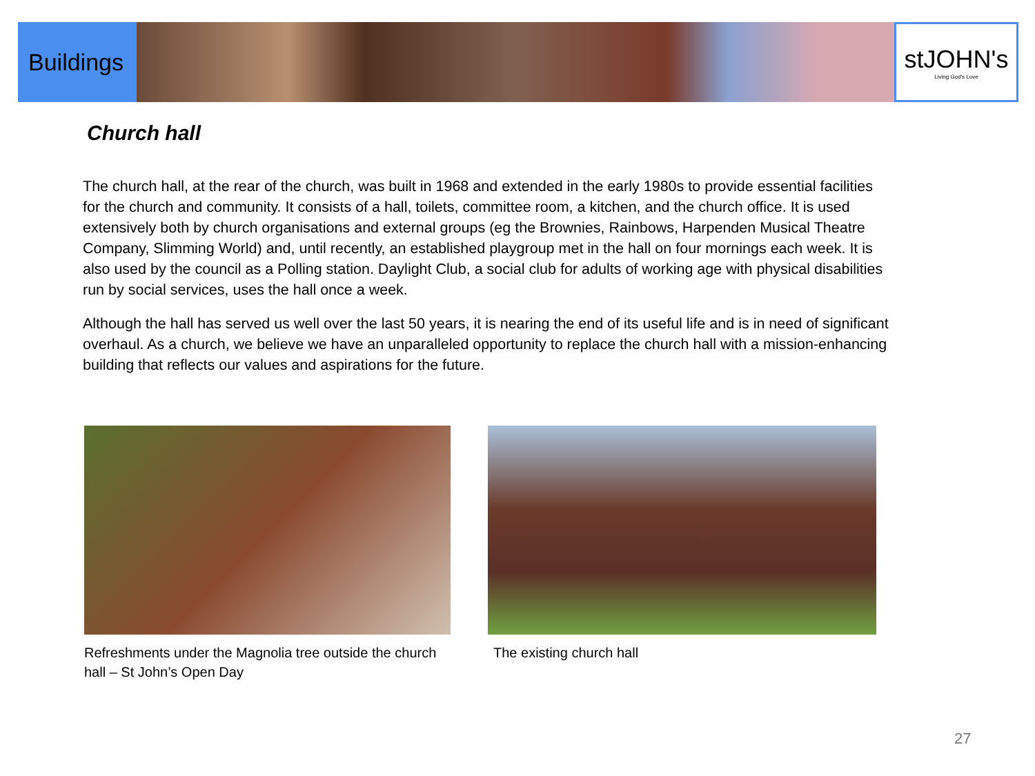Buildings
stJOHN's
Living God's Love
Church hall
The church hall, at the rear of the church, was built in 1968 and extended in the early 1980s to provide essential facilities for the church and community. It consists of a hall, toilets, committee room, a kitchen, and the church office. It is used extensively both by church organisations and external groups (eg the Brownies, Rainbows, Harpenden Musical Theatre Company, Slimming World) and, until recently, an established playgroup met in the hall on four mornings each week. It is also used by the council as a Polling station. Daylight Club, a social club for adults of working age with physical disabilities run by social services, uses the hall once a week.
Although the hall has served us well over the last 50 years, it is nearing the end of its useful life and is in need of significant overhaul. As a church, we believe we have an unparalleled opportunity to replace the church hall with a mission-enhancing building that reflects our values and aspirations for the future.
Refreshments under the Magnolia tree outside the church hall – St John’s Open Day
The existing church hall
27